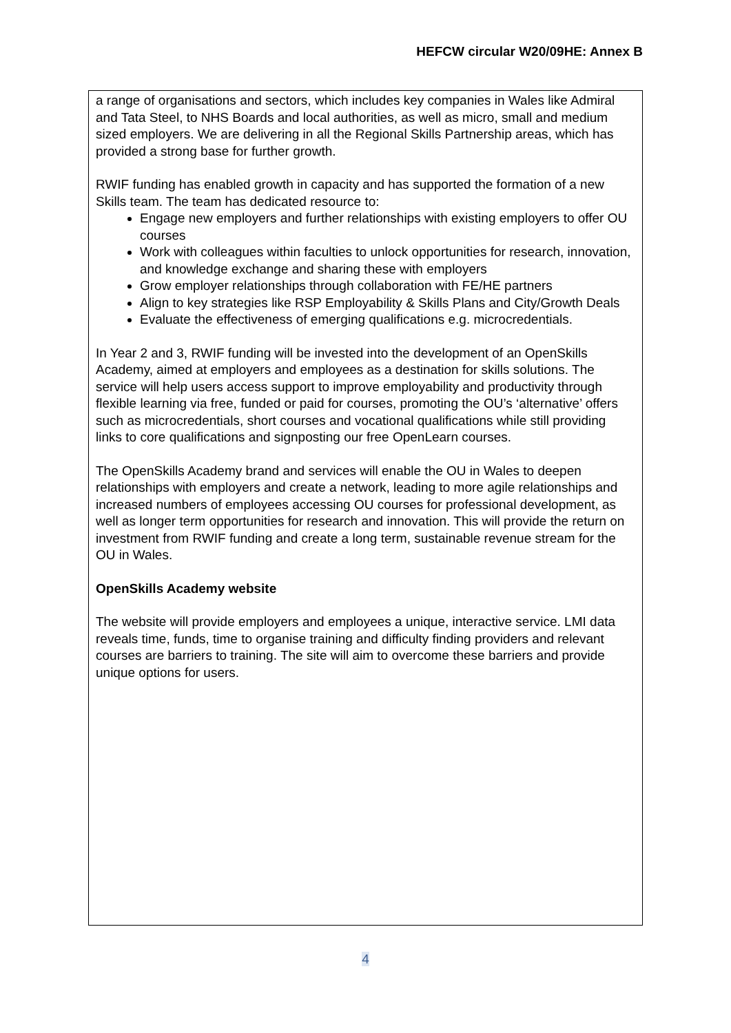HEFCW circular W20/09HE: Annex B
a range of organisations and sectors, which includes key companies in Wales like Admiral and Tata Steel, to NHS Boards and local authorities, as well as micro, small and medium sized employers. We are delivering in all the Regional Skills Partnership areas, which has provided a strong base for further growth.
RWIF funding has enabled growth in capacity and has supported the formation of a new Skills team. The team has dedicated resource to:
Engage new employers and further relationships with existing employers to offer OU courses
Work with colleagues within faculties to unlock opportunities for research, innovation, and knowledge exchange and sharing these with employers
Grow employer relationships through collaboration with FE/HE partners
Align to key strategies like RSP Employability & Skills Plans and City/Growth Deals
Evaluate the effectiveness of emerging qualifications e.g. microcredentials.
In Year 2 and 3, RWIF funding will be invested into the development of an OpenSkills Academy, aimed at employers and employees as a destination for skills solutions. The service will help users access support to improve employability and productivity through flexible learning via free, funded or paid for courses, promoting the OU’s ‘alternative’ offers such as microcredentials, short courses and vocational qualifications while still providing links to core qualifications and signposting our free OpenLearn courses.
The OpenSkills Academy brand and services will enable the OU in Wales to deepen relationships with employers and create a network, leading to more agile relationships and increased numbers of employees accessing OU courses for professional development, as well as longer term opportunities for research and innovation. This will provide the return on investment from RWIF funding and create a long term, sustainable revenue stream for the OU in Wales.
OpenSkills Academy website
The website will provide employers and employees a unique, interactive service. LMI data reveals time, funds, time to organise training and difficulty finding providers and relevant courses are barriers to training. The site will aim to overcome these barriers and provide unique options for users.
4